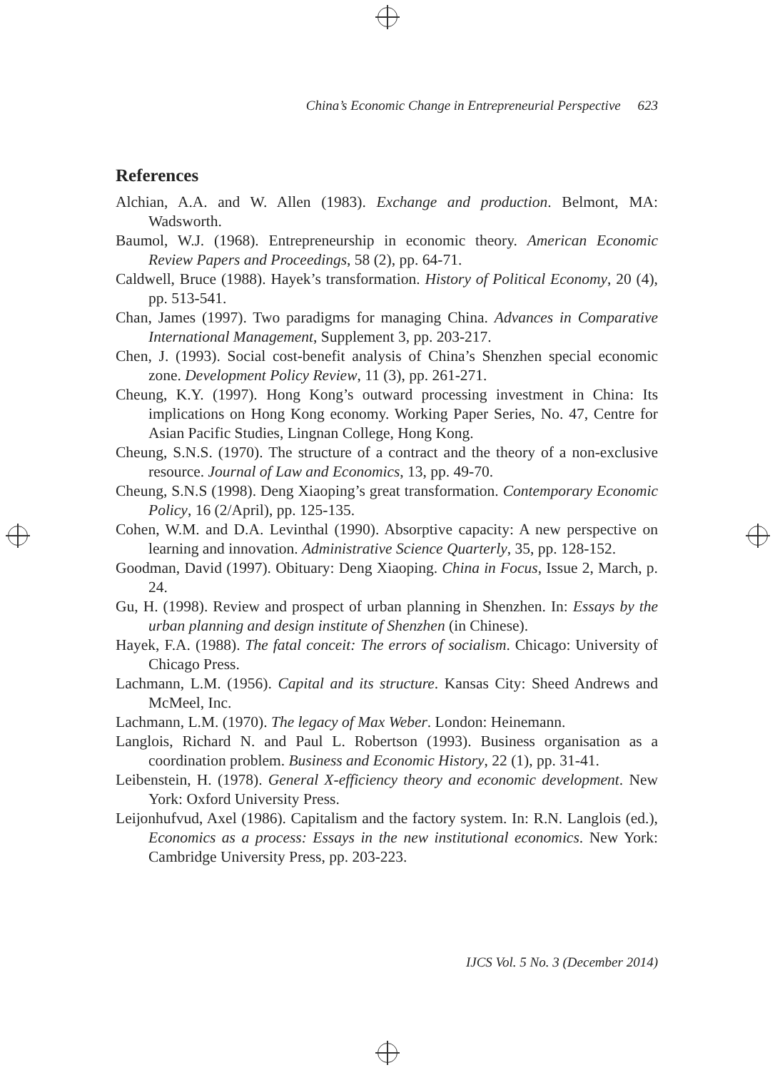China’s Economic Change in Entrepreneurial Perspective 623
References
Alchian, A.A. and W. Allen (1983). Exchange and production. Belmont, MA: Wadsworth.
Baumol, W.J. (1968). Entrepreneurship in economic theory. American Economic Review Papers and Proceedings, 58 (2), pp. 64-71.
Caldwell, Bruce (1988). Hayek’s transformation. History of Political Economy, 20 (4), pp. 513-541.
Chan, James (1997). Two paradigms for managing China. Advances in Comparative International Management, Supplement 3, pp. 203-217.
Chen, J. (1993). Social cost-benefit analysis of China’s Shenzhen special economic zone. Development Policy Review, 11 (3), pp. 261-271.
Cheung, K.Y. (1997). Hong Kong’s outward processing investment in China: Its implications on Hong Kong economy. Working Paper Series, No. 47, Centre for Asian Pacific Studies, Lingnan College, Hong Kong.
Cheung, S.N.S. (1970). The structure of a contract and the theory of a non-exclusive resource. Journal of Law and Economics, 13, pp. 49-70.
Cheung, S.N.S (1998). Deng Xiaoping’s great transformation. Contemporary Economic Policy, 16 (2/April), pp. 125-135.
Cohen, W.M. and D.A. Levinthal (1990). Absorptive capacity: A new perspective on learning and innovation. Administrative Science Quarterly, 35, pp. 128-152.
Goodman, David (1997). Obituary: Deng Xiaoping. China in Focus, Issue 2, March, p. 24.
Gu, H. (1998). Review and prospect of urban planning in Shenzhen. In: Essays by the urban planning and design institute of Shenzhen (in Chinese).
Hayek, F.A. (1988). The fatal conceit: The errors of socialism. Chicago: University of Chicago Press.
Lachmann, L.M. (1956). Capital and its structure. Kansas City: Sheed Andrews and McMeel, Inc.
Lachmann, L.M. (1970). The legacy of Max Weber. London: Heinemann.
Langlois, Richard N. and Paul L. Robertson (1993). Business organisation as a coordination problem. Business and Economic History, 22 (1), pp. 31-41.
Leibenstein, H. (1978). General X-efficiency theory and economic development. New York: Oxford University Press.
Leijonhufvud, Axel (1986). Capitalism and the factory system. In: R.N. Langlois (ed.), Economics as a process: Essays in the new institutional economics. New York: Cambridge University Press, pp. 203-223.
IJCS Vol. 5 No. 3 (December 2014)